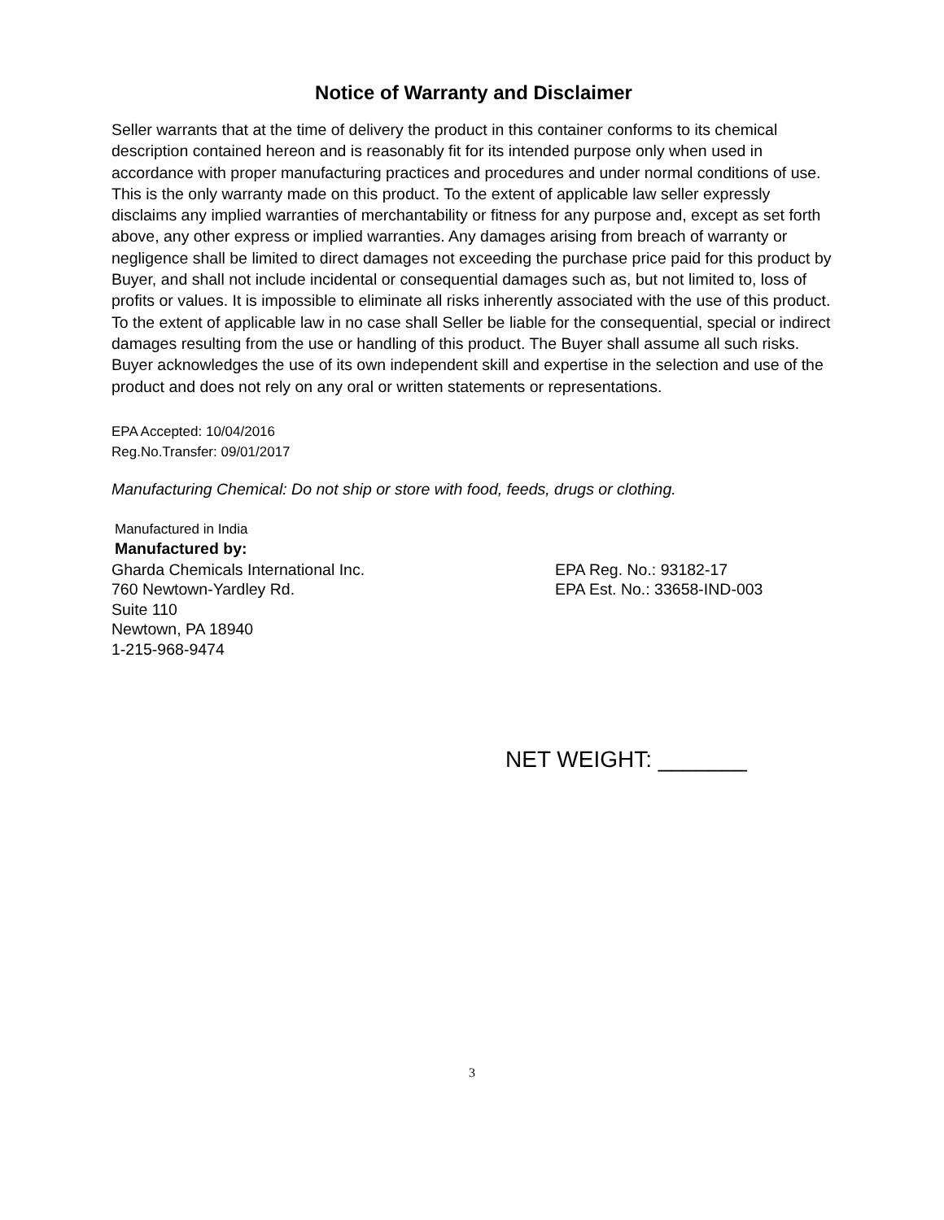Notice of Warranty and Disclaimer
Seller warrants that at the time of delivery the product in this container conforms to its chemical description contained hereon and is reasonably fit for its intended purpose only when used in accordance with proper manufacturing practices and procedures and under normal conditions of use. This is the only warranty made on this product. To the extent of applicable law seller expressly disclaims any implied warranties of merchantability or fitness for any purpose and, except as set forth above, any other express or implied warranties. Any damages arising from breach of warranty or negligence shall be limited to direct damages not exceeding the purchase price paid for this product by Buyer, and shall not include incidental or consequential damages such as, but not limited to, loss of profits or values. It is impossible to eliminate all risks inherently associated with the use of this product. To the extent of applicable law in no case shall Seller be liable for the consequential, special or indirect damages resulting from the use or handling of this product. The Buyer shall assume all such risks. Buyer acknowledges the use of its own independent skill and expertise in the selection and use of the product and does not rely on any oral or written statements or representations.
EPA Accepted: 10/04/2016
Reg.No.Transfer: 09/01/2017
Manufacturing Chemical: Do not ship or store with food, feeds, drugs or clothing.
Manufactured in India
Manufactured by:
Gharda Chemicals International Inc.
760 Newtown-Yardley Rd.
Suite 110
Newtown, PA 18940
1-215-968-9474
EPA Reg. No.: 93182-17
EPA Est. No.: 33658-IND-003
NET WEIGHT: _______
3